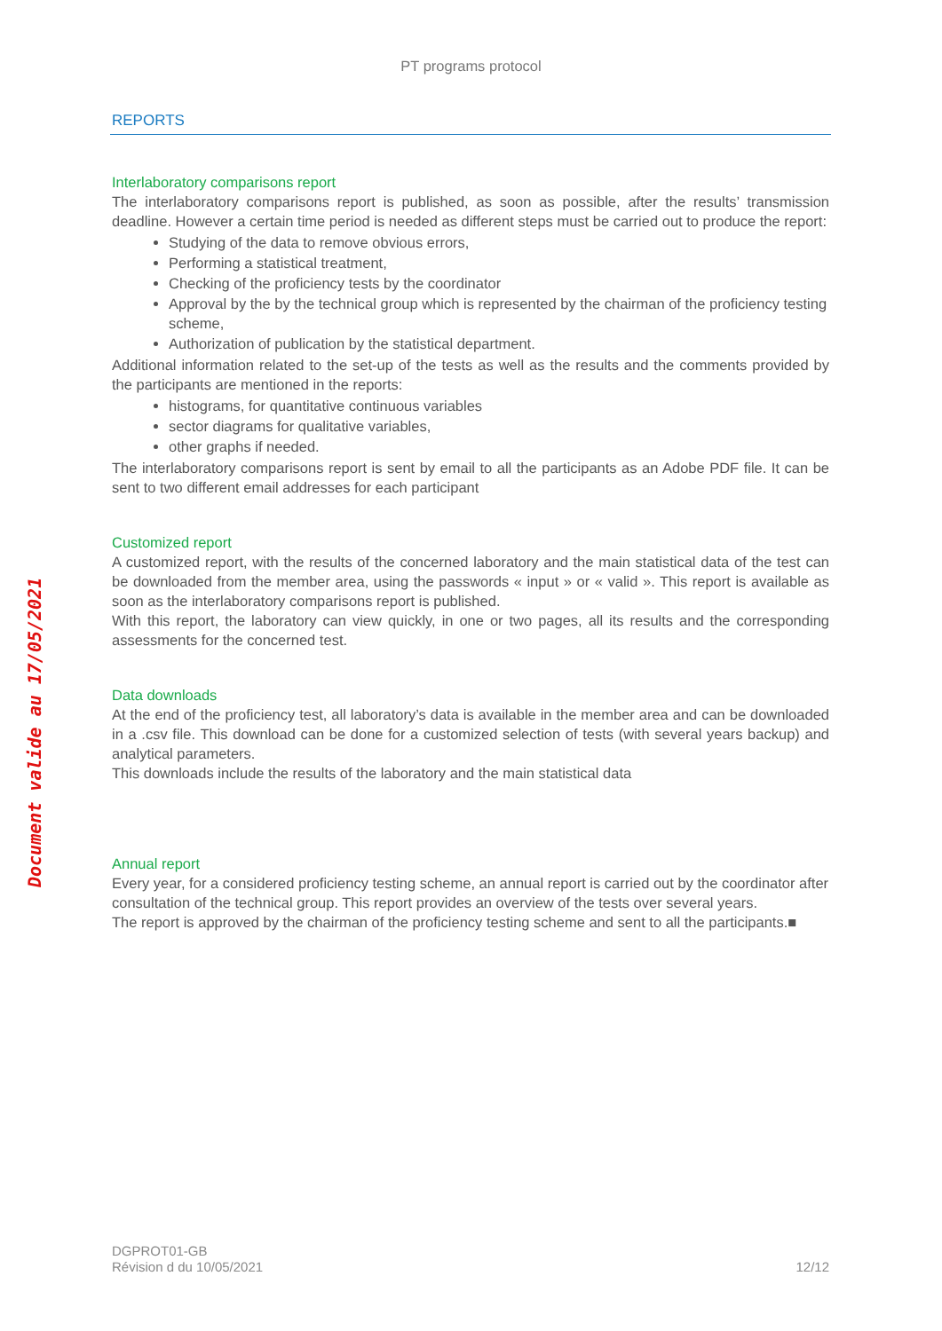PT programs protocol
Document valide au 17/05/2021
REPORTS
Interlaboratory comparisons report
The interlaboratory comparisons report is published, as soon as possible, after the results’ transmission deadline. However a certain time period is needed as different steps must be carried out to produce the report:
Studying of the data to remove obvious errors,
Performing a statistical treatment,
Checking of the proficiency tests by the coordinator
Approval by the by the technical group which is represented by the chairman of the proficiency testing scheme,
Authorization of publication by the statistical department.
Additional information related to the set-up of the tests as well as the results and the comments provided by the participants are mentioned in the reports:
histograms, for quantitative continuous variables
sector diagrams for qualitative variables,
other graphs if needed.
The interlaboratory comparisons report is sent by email to all the participants as an Adobe PDF file. It can be sent to two different email addresses for each participant
Customized report
A customized report, with the results of the concerned laboratory and the main statistical data of the test can be downloaded from the member area, using the passwords « input » or « valid ». This report is available as soon as the interlaboratory comparisons report is published.
With this report, the laboratory can view quickly, in one or two pages, all its results and the corresponding assessments for the concerned test.
Data downloads
At the end of the proficiency test, all laboratory’s data is available in the member area and can be downloaded in a .csv file. This download can be done for a customized selection of tests (with several years backup) and analytical parameters.
This downloads include the results of the laboratory and the main statistical data
Annual report
Every year, for a considered proficiency testing scheme, an annual report is carried out by the coordinator after consultation of the technical group. This report provides an overview of the tests over several years.
The report is approved by the chairman of the proficiency testing scheme and sent to all the participants.■
DGPROT01-GB
Révision d du 10/05/2021
12/12